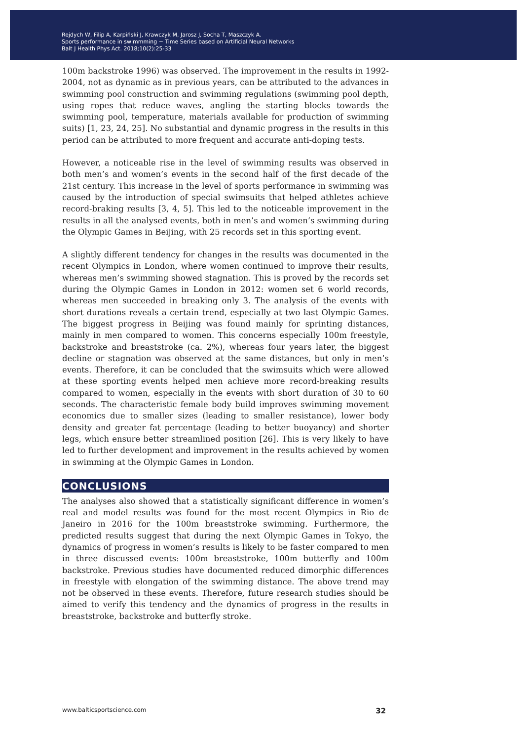Rejdych W, Filip A, Karpiński J, Krawczyk M, Jarosz J, Socha T, Maszczyk A.
Sports performance in swimmming − Time Series based on Artificial Neural Networks
Balt J Health Phys Act. 2018;10(2):25-33
100m backstroke 1996) was observed. The improvement in the results in 1992-2004, not as dynamic as in previous years, can be attributed to the advances in swimming pool construction and swimming regulations (swimming pool depth, using ropes that reduce waves, angling the starting blocks towards the swimming pool, temperature, materials available for production of swimming suits) [1, 23, 24, 25]. No substantial and dynamic progress in the results in this period can be attributed to more frequent and accurate anti-doping tests.
However, a noticeable rise in the level of swimming results was observed in both men’s and women’s events in the second half of the first decade of the 21st century. This increase in the level of sports performance in swimming was caused by the introduction of special swimsuits that helped athletes achieve record-braking results [3, 4, 5]. This led to the noticeable improvement in the results in all the analysed events, both in men’s and women’s swimming during the Olympic Games in Beijing, with 25 records set in this sporting event.
A slightly different tendency for changes in the results was documented in the recent Olympics in London, where women continued to improve their results, whereas men’s swimming showed stagnation. This is proved by the records set during the Olympic Games in London in 2012: women set 6 world records, whereas men succeeded in breaking only 3. The analysis of the events with short durations reveals a certain trend, especially at two last Olympic Games. The biggest progress in Beijing was found mainly for sprinting distances, mainly in men compared to women. This concerns especially 100m freestyle, backstroke and breaststroke (ca. 2%), whereas four years later, the biggest decline or stagnation was observed at the same distances, but only in men’s events. Therefore, it can be concluded that the swimsuits which were allowed at these sporting events helped men achieve more record-breaking results compared to women, especially in the events with short duration of 30 to 60 seconds. The characteristic female body build improves swimming movement economics due to smaller sizes (leading to smaller resistance), lower body density and greater fat percentage (leading to better buoyancy) and shorter legs, which ensure better streamlined position [26]. This is very likely to have led to further development and improvement in the results achieved by women in swimming at the Olympic Games in London.
CONCLUSIONS
The analyses also showed that a statistically significant difference in women’s real and model results was found for the most recent Olympics in Rio de Janeiro in 2016 for the 100m breaststroke swimming. Furthermore, the predicted results suggest that during the next Olympic Games in Tokyo, the dynamics of progress in women’s results is likely to be faster compared to men in three discussed events: 100m breaststroke, 100m butterfly and 100m backstroke. Previous studies have documented reduced dimorphic differences in freestyle with elongation of the swimming distance. The above trend may not be observed in these events. Therefore, future research studies should be aimed to verify this tendency and the dynamics of progress in the results in breaststroke, backstroke and butterfly stroke.
www.balticsportscience.com 32